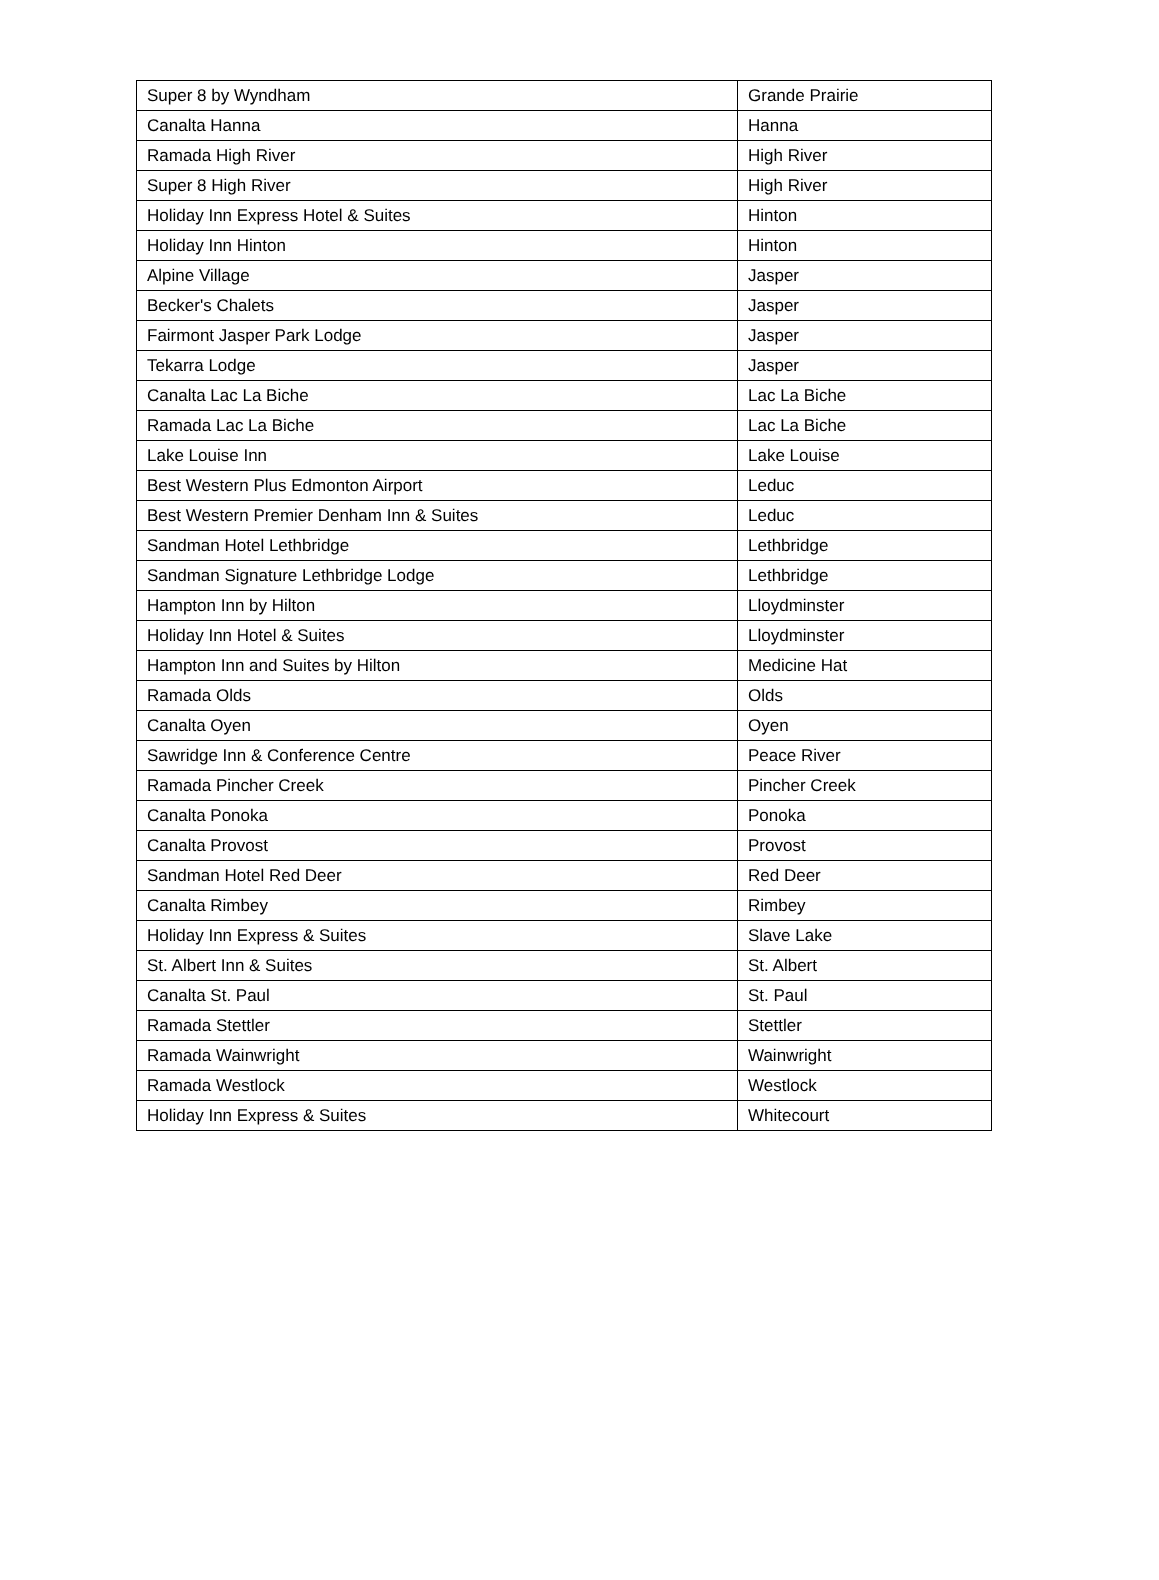| Super 8 by Wyndham | Grande Prairie |
| Canalta Hanna | Hanna |
| Ramada High River | High River |
| Super 8 High River | High River |
| Holiday Inn Express Hotel & Suites | Hinton |
| Holiday Inn Hinton | Hinton |
| Alpine Village | Jasper |
| Becker's Chalets | Jasper |
| Fairmont Jasper Park Lodge | Jasper |
| Tekarra Lodge | Jasper |
| Canalta Lac La Biche | Lac La Biche |
| Ramada Lac La Biche | Lac La Biche |
| Lake Louise Inn | Lake Louise |
| Best Western Plus Edmonton Airport | Leduc |
| Best Western Premier Denham Inn & Suites | Leduc |
| Sandman Hotel Lethbridge | Lethbridge |
| Sandman Signature Lethbridge Lodge | Lethbridge |
| Hampton Inn by Hilton | Lloydminster |
| Holiday Inn Hotel & Suites | Lloydminster |
| Hampton Inn and Suites by Hilton | Medicine Hat |
| Ramada Olds | Olds |
| Canalta Oyen | Oyen |
| Sawridge Inn & Conference Centre | Peace River |
| Ramada Pincher Creek | Pincher Creek |
| Canalta Ponoka | Ponoka |
| Canalta Provost | Provost |
| Sandman Hotel Red Deer | Red Deer |
| Canalta Rimbey | Rimbey |
| Holiday Inn Express & Suites | Slave Lake |
| St. Albert Inn & Suites | St. Albert |
| Canalta St. Paul | St. Paul |
| Ramada Stettler | Stettler |
| Ramada Wainwright | Wainwright |
| Ramada Westlock | Westlock |
| Holiday Inn Express & Suites | Whitecourt |